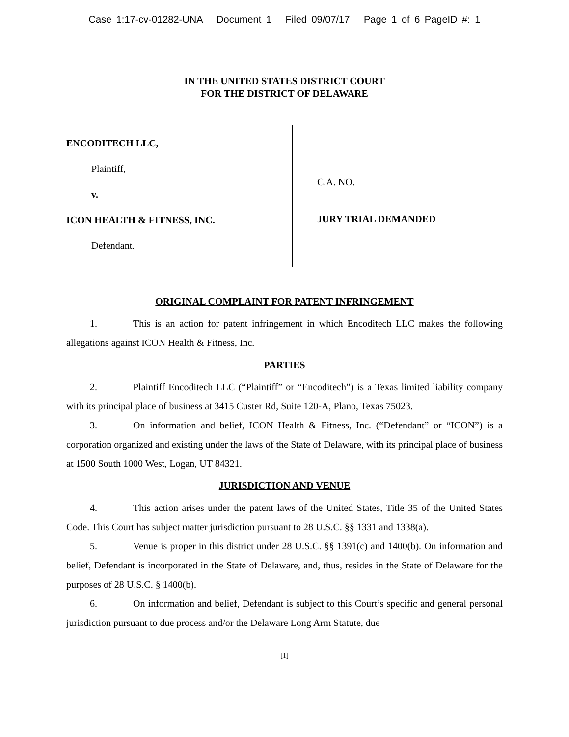Case 1:17-cv-01282-UNA Document 1 Filed 09/07/17 Page 1 of 6 PageID #: 1
IN THE UNITED STATES DISTRICT COURT
FOR THE DISTRICT OF DELAWARE
ENCODITECH LLC,
Plaintiff,
v.
ICON HEALTH & FITNESS, INC.
Defendant.
C.A. NO.
JURY TRIAL DEMANDED
ORIGINAL COMPLAINT FOR PATENT INFRINGEMENT
1. This is an action for patent infringement in which Encoditech LLC makes the following allegations against ICON Health & Fitness, Inc.
PARTIES
2. Plaintiff Encoditech LLC (“Plaintiff” or “Encoditech”) is a Texas limited liability company with its principal place of business at 3415 Custer Rd, Suite 120-A, Plano, Texas 75023.
3. On information and belief, ICON Health & Fitness, Inc. (“Defendant” or “ICON”) is a corporation organized and existing under the laws of the State of Delaware, with its principal place of business at 1500 South 1000 West, Logan, UT 84321.
JURISDICTION AND VENUE
4. This action arises under the patent laws of the United States, Title 35 of the United States Code. This Court has subject matter jurisdiction pursuant to 28 U.S.C. §§ 1331 and 1338(a).
5. Venue is proper in this district under 28 U.S.C. §§ 1391(c) and 1400(b). On information and belief, Defendant is incorporated in the State of Delaware, and, thus, resides in the State of Delaware for the purposes of 28 U.S.C. § 1400(b).
6. On information and belief, Defendant is subject to this Court’s specific and general personal jurisdiction pursuant to due process and/or the Delaware Long Arm Statute, due
[1]